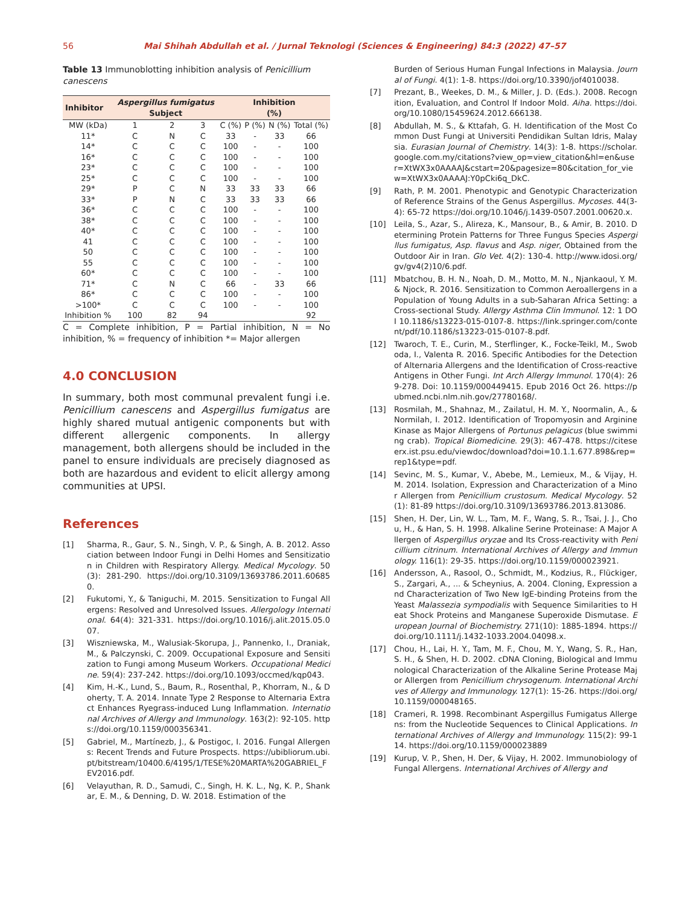56 Mai Shihah Abdullah et al. / Jurnal Teknologi (Sciences & Engineering) 84:3 (2022) 47–57
Table 13 Immunoblotting inhibition analysis of Penicillium canescens
| Inhibitor | Aspergillus fumigatus Subject | | | Inhibition (%) | | | |
| --- | --- | --- | --- | --- | --- | --- | --- |
| MW (kDa) | 1 | 2 | 3 | C (%) | P (%) | N (%) | Total (%) |
| 11* | C | N | C | 33 | - | 33 | 66 |
| 14* | C | C | C | 100 | - | - | 100 |
| 16* | C | C | C | 100 | - | - | 100 |
| 23* | C | C | C | 100 | - | - | 100 |
| 25* | C | C | C | 100 | - | - | 100 |
| 29* | P | C | N | 33 | 33 | 33 | 66 |
| 33* | P | N | C | 33 | 33 | 33 | 66 |
| 36* | C | C | C | 100 | - | - | 100 |
| 38* | C | C | C | 100 | - | - | 100 |
| 40* | C | C | C | 100 | - | - | 100 |
| 41 | C | C | C | 100 | - | - | 100 |
| 50 | C | C | C | 100 | - | - | 100 |
| 55 | C | C | C | 100 | - | - | 100 |
| 60* | C | C | C | 100 | - | - | 100 |
| 71* | C | N | C | 66 | - | 33 | 66 |
| 86* | C | C | C | 100 | - | - | 100 |
| >100* | C | C | C | 100 | - | - | 100 |
| Inhibition % | 100 | 82 | 94 | | | | 92 |
C = Complete inhibition, P = Partial inhibition, N = No inhibition, % = frequency of inhibition *= Major allergen
4.0 CONCLUSION
In summary, both most communal prevalent fungi i.e. Penicillium canescens and Aspergillus fumigatus are highly shared mutual antigenic components but with different allergenic components. In allergy management, both allergens should be included in the panel to ensure individuals are precisely diagnosed as both are hazardous and evident to elicit allergy among communities at UPSI.
References
[1] Sharma, R., Gaur, S. N., Singh, V. P., & Singh, A. B. 2012. Association between Indoor Fungi in Delhi Homes and Sensitization in Children with Respiratory Allergy. Medical Mycology. 50(3): 281-290. https://doi.org/10.3109/13693786.2011.606850.
[2] Fukutomi, Y., & Taniguchi, M. 2015. Sensitization to Fungal Allergens: Resolved and Unresolved Issues. Allergology International. 64(4): 321-331. https://doi.org/10.1016/j.alit.2015.05.007.
[3] Wiszniewska, M., Walusiak-Skorupa, J., Pannenko, I., Draniak, M., & Palczynski, C. 2009. Occupational Exposure and Sensitization to Fungi among Museum Workers. Occupational Medicine. 59(4): 237-242. https://doi.org/10.1093/occmed/kqp043.
[4] Kim, H.-K., Lund, S., Baum, R., Rosenthal, P., Khorram, N., & Doherty, T. A. 2014. Innate Type 2 Response to Alternaria Extract Enhances Ryegrass-induced Lung Inflammation. International Archives of Allergy and Immunology. 163(2): 92-105. https://doi.org/10.1159/000356341.
[5] Gabriel, M., Martínezb, J., & Postigoc, I. 2016. Fungal Allergens: Recent Trends and Future Prospects. https://ubibliorum.ubi.pt/bitstream/10400.6/4195/1/TESE%20MARTA%20GABRIEL_FEV2016.pdf.
[6] Velayuthan, R. D., Samudi, C., Singh, H. K. L., Ng, K. P., Shankar, E. M., & Denning, D. W. 2018. Estimation of the
Burden of Serious Human Fungal Infections in Malaysia. Journal of Fungi. 4(1): 1-8. https://doi.org/10.3390/jof4010038.
[7] Prezant, B., Weekes, D. M., & Miller, J. D. (Eds.). 2008. Recognition, Evaluation, and Control lf Indoor Mold. Aiha. https://doi.org/10.1080/15459624.2012.666138.
[8] Abdullah, M. S., & Kttafah, G. H. Identification of the Most Common Dust Fungi at Universiti Pendidikan Sultan Idris, Malaysia. Eurasian Journal of Chemistry. 14(3): 1-8. https://scholar.google.com.my/citations?view_op=view_citation&hl=en&user=XtWX3x0AAAAJ&cstart=20&pagesize=80&citation_for_view=XtWX3x0AAAAJ:Y0pCki6q_DkC.
[9] Rath, P. M. 2001. Phenotypic and Genotypic Characterization of Reference Strains of the Genus Aspergillus. Mycoses. 44(3-4): 65-72 https://doi.org/10.1046/j.1439-0507.2001.00620.x.
[10] Leila, S., Azar, S., Alireza, K., Mansour, B., & Amir, B. 2010. Determining Protein Patterns for Three Fungus Species Aspergillus fumigatus, Asp. flavus and Asp. niger, Obtained from the Outdoor Air in Iran. Glo Vet. 4(2): 130-4. http://www.idosi.org/gv/gv4(2)10/6.pdf.
[11] Mbatchou, B. H. N., Noah, D. M., Motto, M. N., Njankaoul, Y. M. & Njock, R. 2016. Sensitization to Common Aeroallergens in a Population of Young Adults in a sub-Saharan Africa Setting: a Cross-sectional Study. Allergy Asthma Clin Immunol. 12: 1 DOI 10.1186/s13223-015-0107-8. https://link.springer.com/content/pdf/10.1186/s13223-015-0107-8.pdf.
[12] Twaroch, T. E., Curin, M., Sterflinger, K., Focke-Teikl, M., Swoboda, I., Valenta R. 2016. Specific Antibodies for the Detection of Alternaria Allergens and the Identification of Cross-reactive Antigens in Other Fungi. Int Arch Allergy Immunol. 170(4): 269-278. Doi: 10.1159/000449415. Epub 2016 Oct 26. https://pubmed.ncbi.nlm.nih.gov/27780168/.
[13] Rosmilah, M., Shahnaz, M., Zailatul, H. M. Y., Noormalin, A., & Normilah, I. 2012. Identification of Tropomyosin and Arginine Kinase as Major Allergens of Portunus pelagicus (blue swimming crab). Tropical Biomedicine. 29(3): 467-478. https://citeseerx.ist.psu.edu/viewdoc/download?doi=10.1.1.677.898&rep=rep1&type=pdf.
[14] Sevinc, M. S., Kumar, V., Abebe, M., Lemieux, M., & Vijay, H. M. 2014. Isolation, Expression and Characterization of a Minor Allergen from Penicillium crustosum. Medical Mycology. 52(1): 81-89 https://doi.org/10.3109/13693786.2013.813086.
[15] Shen, H. Der, Lin, W. L., Tam, M. F., Wang, S. R., Tsai, J. J., Chou, H., & Han, S. H. 1998. Alkaline Serine Proteinase: A Major Allergen of Aspergillus oryzae and Its Cross-reactivity with Penicillium citrinum. International Archives of Allergy and Immunology. 116(1): 29-35. https://doi.org/10.1159/000023921.
[16] Andersson, A., Rasool, O., Schmidt, M., Kodzius, R., Flückiger, S., Zargari, A., ... & Scheynius, A. 2004. Cloning, Expression and Characterization of Two New IgE-binding Proteins from the Yeast Malassezia sympodialis with Sequence Similarities to Heat Shock Proteins and Manganese Superoxide Dismutase. European Journal of Biochemistry. 271(10): 1885-1894. https://doi.org/10.1111/j.1432-1033.2004.04098.x.
[17] Chou, H., Lai, H. Y., Tam, M. F., Chou, M. Y., Wang, S. R., Han, S. H., & Shen, H. D. 2002. cDNA Cloning, Biological and Immunological Characterization of the Alkaline Serine Protease Major Allergen from Penicillium chrysogenum. International Archives of Allergy and Immunology. 127(1): 15-26. https://doi.org/10.1159/000048165.
[18] Crameri, R. 1998. Recombinant Aspergillus Fumigatus Allergens: from the Nucleotide Sequences to Clinical Applications. International Archives of Allergy and Immunology. 115(2): 99-114. https://doi.org/10.1159/000023889
[19] Kurup, V. P., Shen, H. Der, & Vijay, H. 2002. Immunobiology of Fungal Allergens. International Archives of Allergy and